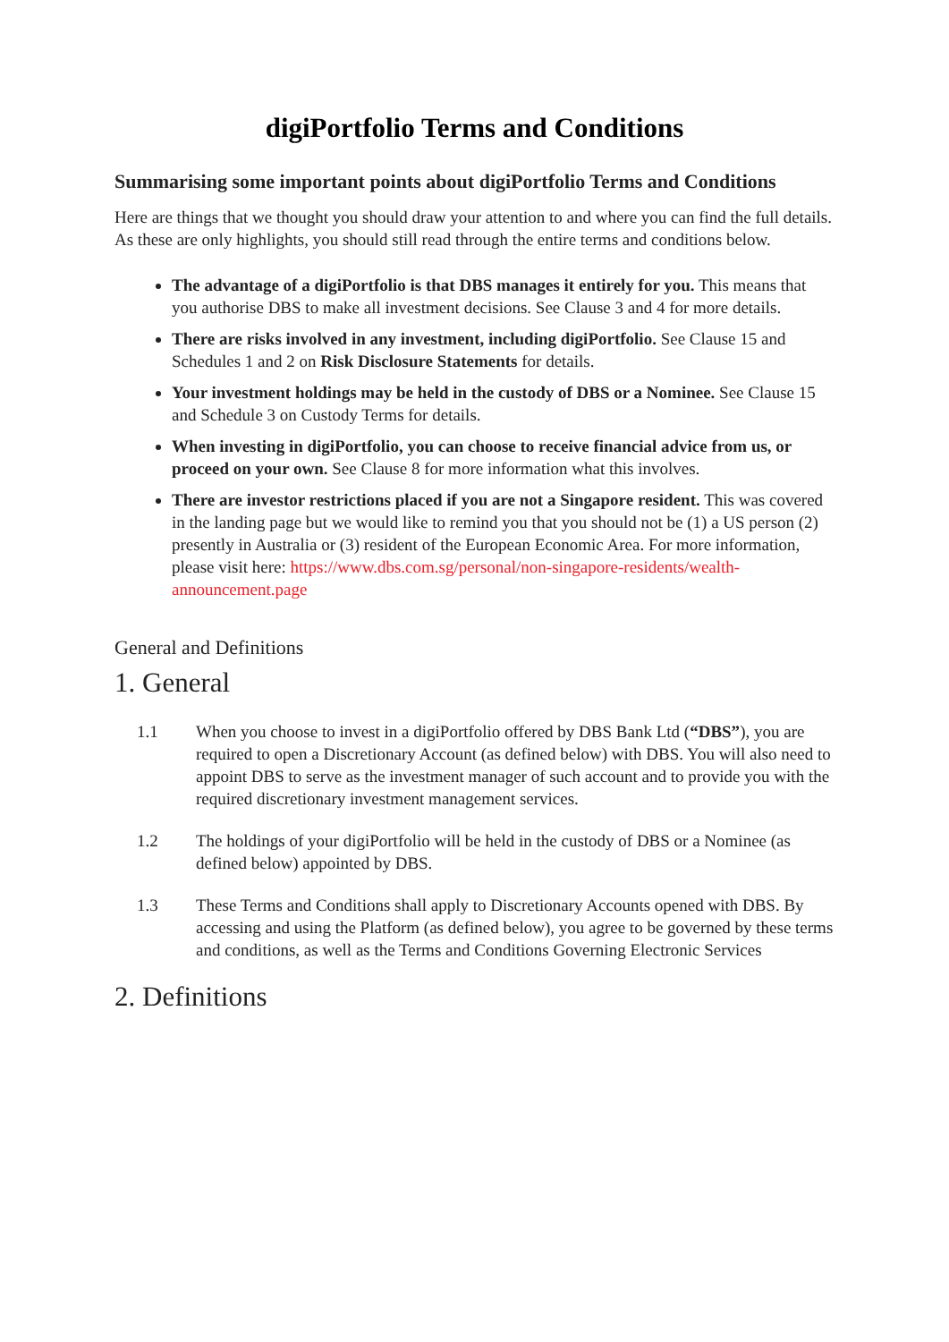digiPortfolio Terms and Conditions
Summarising some important points about digiPortfolio Terms and Conditions
Here are things that we thought you should draw your attention to and where you can find the full details. As these are only highlights, you should still read through the entire terms and conditions below.
The advantage of a digiPortfolio is that DBS manages it entirely for you. This means that you authorise DBS to make all investment decisions. See Clause 3 and 4 for more details.
There are risks involved in any investment, including digiPortfolio. See Clause 15 and Schedules 1 and 2 on Risk Disclosure Statements for details.
Your investment holdings may be held in the custody of DBS or a Nominee. See Clause 15 and Schedule 3 on Custody Terms for details.
When investing in digiPortfolio, you can choose to receive financial advice from us, or proceed on your own. See Clause 8 for more information what this involves.
There are investor restrictions placed if you are not a Singapore resident. This was covered in the landing page but we would like to remind you that you should not be (1) a US person (2) presently in Australia or (3) resident of the European Economic Area. For more information, please visit here: https://www.dbs.com.sg/personal/non-singapore-residents/wealth-announcement.page
General and Definitions
1. General
1.1 When you choose to invest in a digiPortfolio offered by DBS Bank Ltd (“DBS”), you are required to open a Discretionary Account (as defined below) with DBS. You will also need to appoint DBS to serve as the investment manager of such account and to provide you with the required discretionary investment management services.
1.2 The holdings of your digiPortfolio will be held in the custody of DBS or a Nominee (as defined below) appointed by DBS.
1.3 These Terms and Conditions shall apply to Discretionary Accounts opened with DBS. By accessing and using the Platform (as defined below), you agree to be governed by these terms and conditions, as well as the Terms and Conditions Governing Electronic Services
2. Definitions